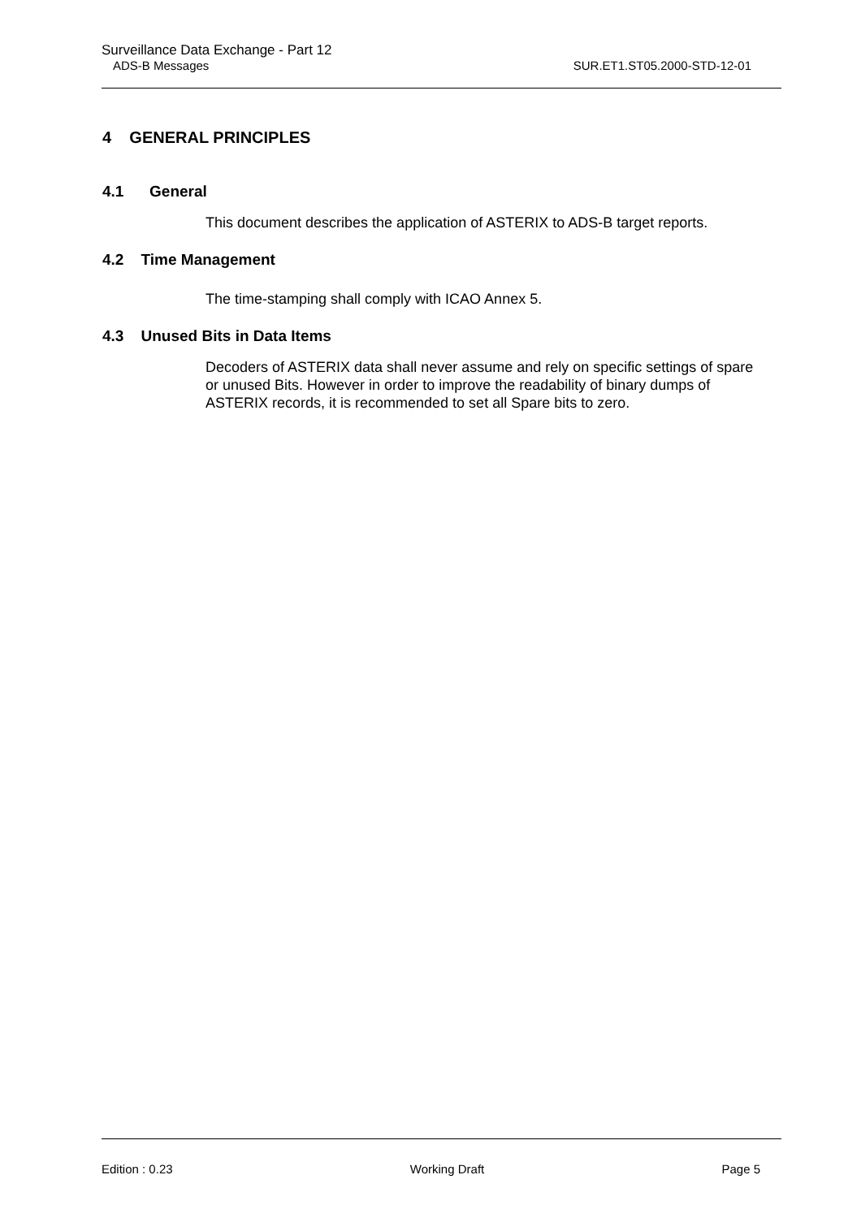Surveillance Data Exchange - Part 12
ADS-B Messages SUR.ET1.ST05.2000-STD-12-01
4 GENERAL PRINCIPLES
4.1 General
This document describes the application of ASTERIX to ADS-B target reports.
4.2 Time Management
The time-stamping shall comply with ICAO Annex 5.
4.3 Unused Bits in Data Items
Decoders of ASTERIX data shall never assume and rely on specific settings of spare or unused Bits. However in order to improve the readability of binary dumps of ASTERIX records, it is recommended to set all Spare bits to zero.
Edition : 0.23 Working Draft Page 5